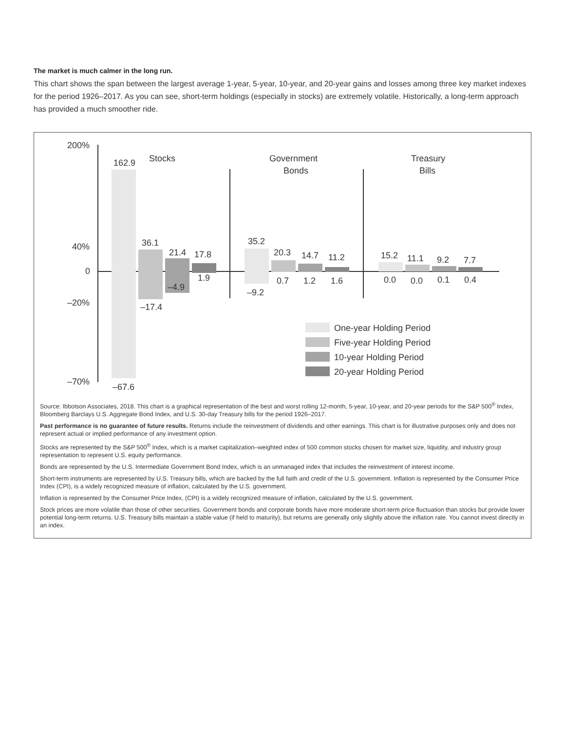The market is much calmer in the long run.
This chart shows the span between the largest average 1-year, 5-year, 10-year, and 20-year gains and losses among three key market indexes for the period 1926–2017. As you can see, short-term holdings (especially in stocks) are extremely volatile. Historically, a long-term approach has provided a much smoother ride.
200%
40%
0
–20%
–70%
Stocks
Government
Bonds
Treasury
Bills
162.9
36.1
21.4
17.8
–17.4
–4.9
1.9
–67.6
35.2
20.3
14.7
11.2
–9.2
0.7
1.2
1.6
15.2
11.1
9.2
7.7
0.0
0.0
0.1
0.4
One-year Holding Period
Five-year Holding Period
10-year Holding Period
20-year Holding Period
Source: Ibbotson Associates, 2018. This chart is a graphical representation of the best and worst rolling 12-month, 5-year, 10-year, and 20-year periods for the S&P 500<sup>®</sup> Index, Bloomberg Barclays U.S. Aggregate Bond Index, and U.S. 30-day Treasury bills for the period 1926–2017.
Past performance is no guarantee of future results. Returns include the reinvestment of dividends and other earnings. This chart is for illustrative purposes only and does not represent actual or implied performance of any investment option.
Stocks are represented by the S&P 500<sup>®</sup> Index, which is a market capitalization–weighted index of 500 common stocks chosen for market size, liquidity, and industry group representation to represent U.S. equity performance.
Bonds are represented by the U.S. Intermediate Government Bond Index, which is an unmanaged index that includes the reinvestment of interest income.
Short-term instruments are represented by U.S. Treasury bills, which are backed by the full faith and credit of the U.S. government. Inflation is represented by the Consumer Price Index (CPI), is a widely recognized measure of inflation, calculated by the U.S. government.
Inflation is represented by the Consumer Price Index, (CPI) is a widely recognized measure of inflation, calculated by the U.S. government.
Stock prices are more volatile than those of other securities. Government bonds and corporate bonds have more moderate short-term price fluctuation than stocks but provide lower potential long-term returns. U.S. Treasury bills maintain a stable value (if held to maturity), but returns are generally only slightly above the inflation rate. You cannot invest directly in an index.